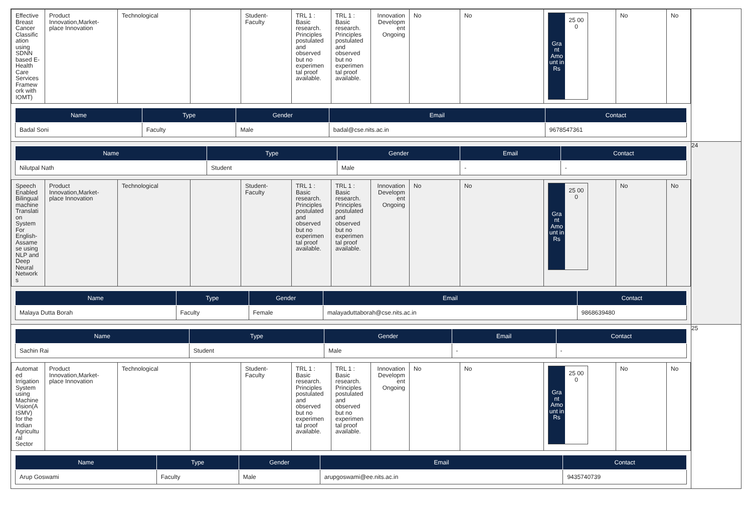| / Effective Breast Cancer Classific ation using SDNN based E-Health Care Services Framew ork with IOMT) / Product Innovation,Market-place Innovation / Technological / / Student-Faculty / TRL 1 : Basic research. Principles postulated and observed but no experimen tal proof available. / TRL 1 : Basic research. Principles postulated and observed but no experimen tal proof available. / Innovation Developm ent Ongoing / No / No / Gra nt Amo unt in Rs 25 00 0 / No / No / / Name / Type / Gender / Email / Contact / / --- / --- / --- / --- / --- / / Badal Soni / Faculty / Male / badal@cse.nits.ac.in / 9678547361 / | |
| / Name / Type / Gender / Email / Contact / / --- / --- / --- / --- / --- / / Nilutpal Nath / Student / Male / - / - / / Speech Enabled Bilingual machine Translati on System For English-Assame se using NLP and Deep Neural Network s / Product Innovation,Market-place Innovation / Technological / / Student-Faculty / TRL 1 : Basic research. Principles postulated and observed but no experimen tal proof available. / TRL 1 : Basic research. Principles postulated and observed but no experimen tal proof available. / Innovation Developm ent Ongoing / No / No / Gra nt Amo unt in Rs 25 00 0 / No / No / / Name / Type / Gender / Email / Contact / / --- / --- / --- / --- / --- / / Malaya Dutta Borah / Faculty / Female / malayaduttaborah@cse.nits.ac.in / 9868639480 / | 24 |
| / Name / Type / Gender / Email / Contact / / --- / --- / --- / --- / --- / / Sachin Rai / Student / Male / - / - / / Automat ed Irrigation System using Machine Vision(A ISMV) for the Indian Agricultu ral Sector / Product Innovation,Market-place Innovation / Technological / / Student-Faculty / TRL 1 : Basic research. Principles postulated and observed but no experimen tal proof available. / TRL 1 : Basic research. Principles postulated and observed but no experimen tal proof available. / Innovation Developm ent Ongoing / No / No / Gra nt Amo unt in Rs 25 00 0 / No / No / / Name / Type / Gender / Email / Contact / / --- / --- / --- / --- / --- / / Arup Goswami / Faculty / Male / arupgoswami@ee.nits.ac.in / 9435740739 / | 25 |